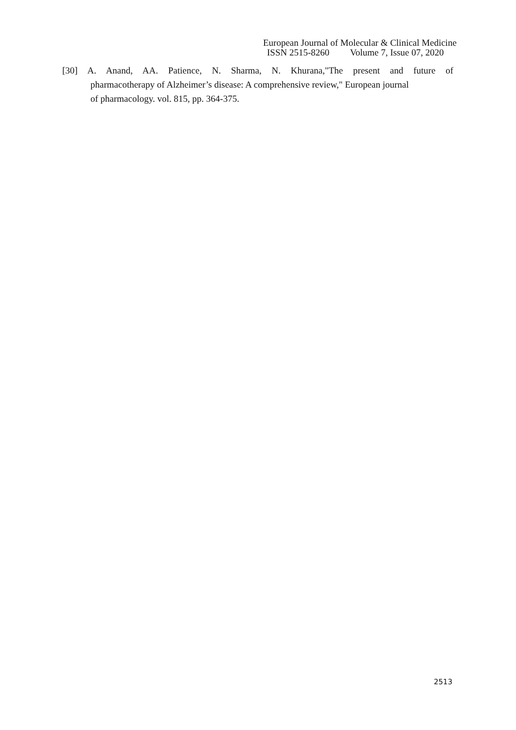European Journal of Molecular & Clinical Medicine
ISSN 2515-8260 Volume 7, Issue 07, 2020
[30] A. Anand, AA. Patience, N. Sharma, N. Khurana,"The present and future of
pharmacotherapy of Alzheimer’s disease: A comprehensive review," European journal
of pharmacology. vol. 815, pp. 364-375.
2513